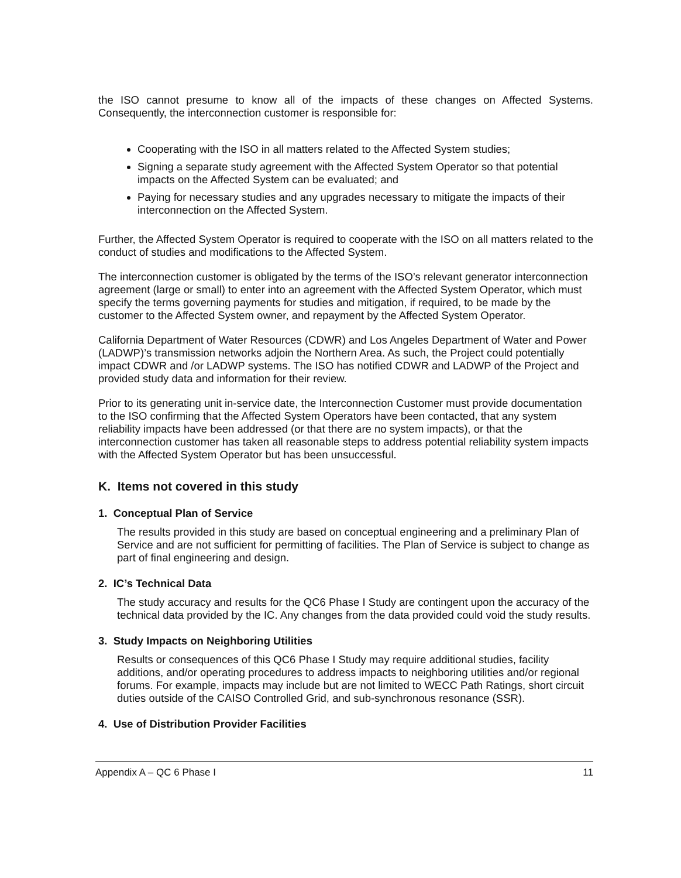the ISO cannot presume to know all of the impacts of these changes on Affected Systems. Consequently, the interconnection customer is responsible for:
Cooperating with the ISO in all matters related to the Affected System studies;
Signing a separate study agreement with the Affected System Operator so that potential impacts on the Affected System can be evaluated; and
Paying for necessary studies and any upgrades necessary to mitigate the impacts of their interconnection on the Affected System.
Further, the Affected System Operator is required to cooperate with the ISO on all matters related to the conduct of studies and modifications to the Affected System.
The interconnection customer is obligated by the terms of the ISO’s relevant generator interconnection agreement (large or small) to enter into an agreement with the Affected System Operator, which must specify the terms governing payments for studies and mitigation, if required, to be made by the customer to the Affected System owner, and repayment by the Affected System Operator.
California Department of Water Resources (CDWR) and Los Angeles Department of Water and Power (LADWP)’s transmission networks adjoin the Northern Area. As such, the Project could potentially impact CDWR and /or LADWP systems. The ISO has notified CDWR and LADWP of the Project and provided study data and information for their review.
Prior to its generating unit in-service date, the Interconnection Customer must provide documentation to the ISO confirming that the Affected System Operators have been contacted, that any system reliability impacts have been addressed (or that there are no system impacts), or that the interconnection customer has taken all reasonable steps to address potential reliability system impacts with the Affected System Operator but has been unsuccessful.
K. Items not covered in this study
1. Conceptual Plan of Service
The results provided in this study are based on conceptual engineering and a preliminary Plan of Service and are not sufficient for permitting of facilities. The Plan of Service is subject to change as part of final engineering and design.
2. IC’s Technical Data
The study accuracy and results for the QC6 Phase I Study are contingent upon the accuracy of the technical data provided by the IC. Any changes from the data provided could void the study results.
3. Study Impacts on Neighboring Utilities
Results or consequences of this QC6 Phase I Study may require additional studies, facility additions, and/or operating procedures to address impacts to neighboring utilities and/or regional forums. For example, impacts may include but are not limited to WECC Path Ratings, short circuit duties outside of the CAISO Controlled Grid, and sub-synchronous resonance (SSR).
4. Use of Distribution Provider Facilities
Appendix A – QC 6 Phase I 11